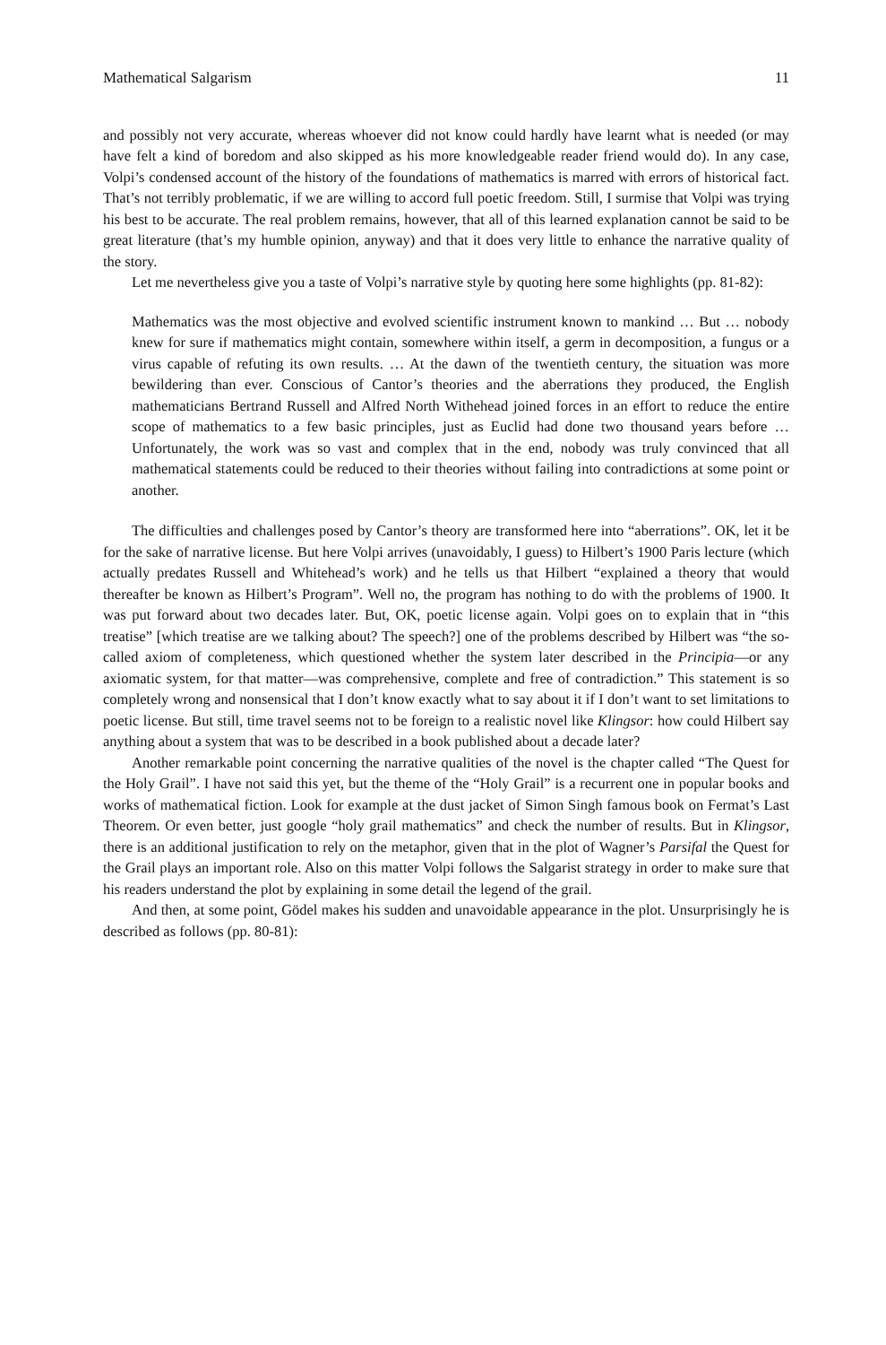Mathematical Salgarism 11
and possibly not very accurate, whereas whoever did not know could hardly have learnt what is needed (or may have felt a kind of boredom and also skipped as his more knowledgeable reader friend would do). In any case, Volpi’s condensed account of the history of the foundations of mathematics is marred with errors of historical fact. That’s not terribly problematic, if we are willing to accord full poetic freedom. Still, I surmise that Volpi was trying his best to be accurate. The real problem remains, however, that all of this learned explanation cannot be said to be great literature (that’s my humble opinion, anyway) and that it does very little to enhance the narrative quality of the story.
Let me nevertheless give you a taste of Volpi’s narrative style by quoting here some highlights (pp. 81-82):
Mathematics was the most objective and evolved scientific instrument known to mankind … But … nobody knew for sure if mathematics might contain, somewhere within itself, a germ in decomposition, a fungus or a virus capable of refuting its own results. … At the dawn of the twentieth century, the situation was more bewildering than ever. Conscious of Cantor’s theories and the aberrations they produced, the English mathematicians Bertrand Russell and Alfred North Withehead joined forces in an effort to reduce the entire scope of mathematics to a few basic principles, just as Euclid had done two thousand years before … Unfortunately, the work was so vast and complex that in the end, nobody was truly convinced that all mathematical statements could be reduced to their theories without failing into contradictions at some point or another.
The difficulties and challenges posed by Cantor’s theory are transformed here into “aberrations”. OK, let it be for the sake of narrative license. But here Volpi arrives (unavoidably, I guess) to Hilbert’s 1900 Paris lecture (which actually predates Russell and Whitehead’s work) and he tells us that Hilbert “explained a theory that would thereafter be known as Hilbert’s Program”. Well no, the program has nothing to do with the problems of 1900. It was put forward about two decades later. But, OK, poetic license again. Volpi goes on to explain that in “this treatise” [which treatise are we talking about? The speech?] one of the problems described by Hilbert was “the so-called axiom of completeness, which questioned whether the system later described in the Principia—or any axiomatic system, for that matter—was comprehensive, complete and free of contradiction.” This statement is so completely wrong and nonsensical that I don’t know exactly what to say about it if I don’t want to set limitations to poetic license. But still, time travel seems not to be foreign to a realistic novel like Klingsor: how could Hilbert say anything about a system that was to be described in a book published about a decade later?
Another remarkable point concerning the narrative qualities of the novel is the chapter called “The Quest for the Holy Grail”. I have not said this yet, but the theme of the “Holy Grail” is a recurrent one in popular books and works of mathematical fiction. Look for example at the dust jacket of Simon Singh famous book on Fermat’s Last Theorem. Or even better, just google “holy grail mathematics” and check the number of results. But in Klingsor, there is an additional justification to rely on the metaphor, given that in the plot of Wagner’s Parsifal the Quest for the Grail plays an important role. Also on this matter Volpi follows the Salgarist strategy in order to make sure that his readers understand the plot by explaining in some detail the legend of the grail.
And then, at some point, Gödel makes his sudden and unavoidable appearance in the plot. Unsurprisingly he is described as follows (pp. 80-81):